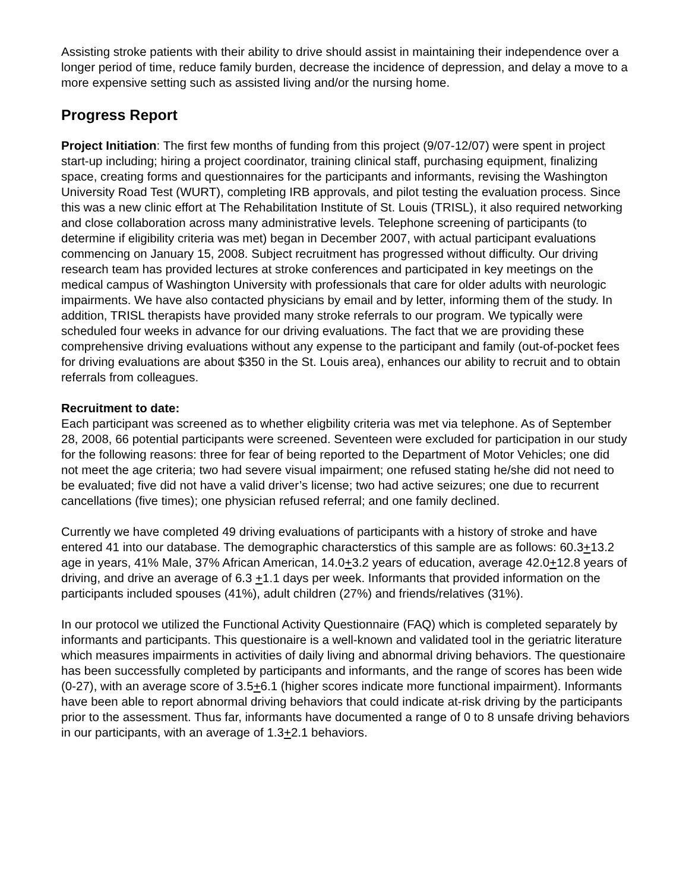Assisting stroke patients with their ability to drive should assist in maintaining their independence over a longer period of time, reduce family burden, decrease the incidence of depression, and delay a move to a more expensive setting such as assisted living and/or the nursing home.
Progress Report
Project Initiation: The first few months of funding from this project (9/07-12/07) were spent in project start-up including; hiring a project coordinator, training clinical staff, purchasing equipment, finalizing space, creating forms and questionnaires for the participants and informants, revising the Washington University Road Test (WURT), completing IRB approvals, and pilot testing the evaluation process. Since this was a new clinic effort at The Rehabilitation Institute of St. Louis (TRISL), it also required networking and close collaboration across many administrative levels. Telephone screening of participants (to determine if eligibility criteria was met) began in December 2007, with actual participant evaluations commencing on January 15, 2008. Subject recruitment has progressed without difficulty. Our driving research team has provided lectures at stroke conferences and participated in key meetings on the medical campus of Washington University with professionals that care for older adults with neurologic impairments. We have also contacted physicians by email and by letter, informing them of the study. In addition, TRISL therapists have provided many stroke referrals to our program. We typically were scheduled four weeks in advance for our driving evaluations. The fact that we are providing these comprehensive driving evaluations without any expense to the participant and family (out-of-pocket fees for driving evaluations are about $350 in the St. Louis area), enhances our ability to recruit and to obtain referrals from colleagues.
Recruitment to date:
Each participant was screened as to whether eligbility criteria was met via telephone. As of September 28, 2008, 66 potential participants were screened. Seventeen were excluded for participation in our study for the following reasons: three for fear of being reported to the Department of Motor Vehicles; one did not meet the age criteria; two had severe visual impairment; one refused stating he/she did not need to be evaluated; five did not have a valid driver’s license; two had active seizures; one due to recurrent cancellations (five times); one physician refused referral; and one family declined.
Currently we have completed 49 driving evaluations of participants with a history of stroke and have entered 41 into our database. The demographic characterstics of this sample are as follows: 60.3+13.2 age in years, 41% Male, 37% African American, 14.0+3.2 years of education, average 42.0+12.8 years of driving, and drive an average of 6.3 +1.1 days per week. Informants that provided information on the participants included spouses (41%), adult children (27%) and friends/relatives (31%).
In our protocol we utilized the Functional Activity Questionnaire (FAQ) which is completed separately by informants and participants. This questionaire is a well-known and validated tool in the geriatric literature which measures impairments in activities of daily living and abnormal driving behaviors. The questionaire has been successfully completed by participants and informants, and the range of scores has been wide (0-27), with an average score of 3.5+6.1 (higher scores indicate more functional impairment). Informants have been able to report abnormal driving behaviors that could indicate at-risk driving by the participants prior to the assessment. Thus far, informants have documented a range of 0 to 8 unsafe driving behaviors in our participants, with an average of 1.3+2.1 behaviors.